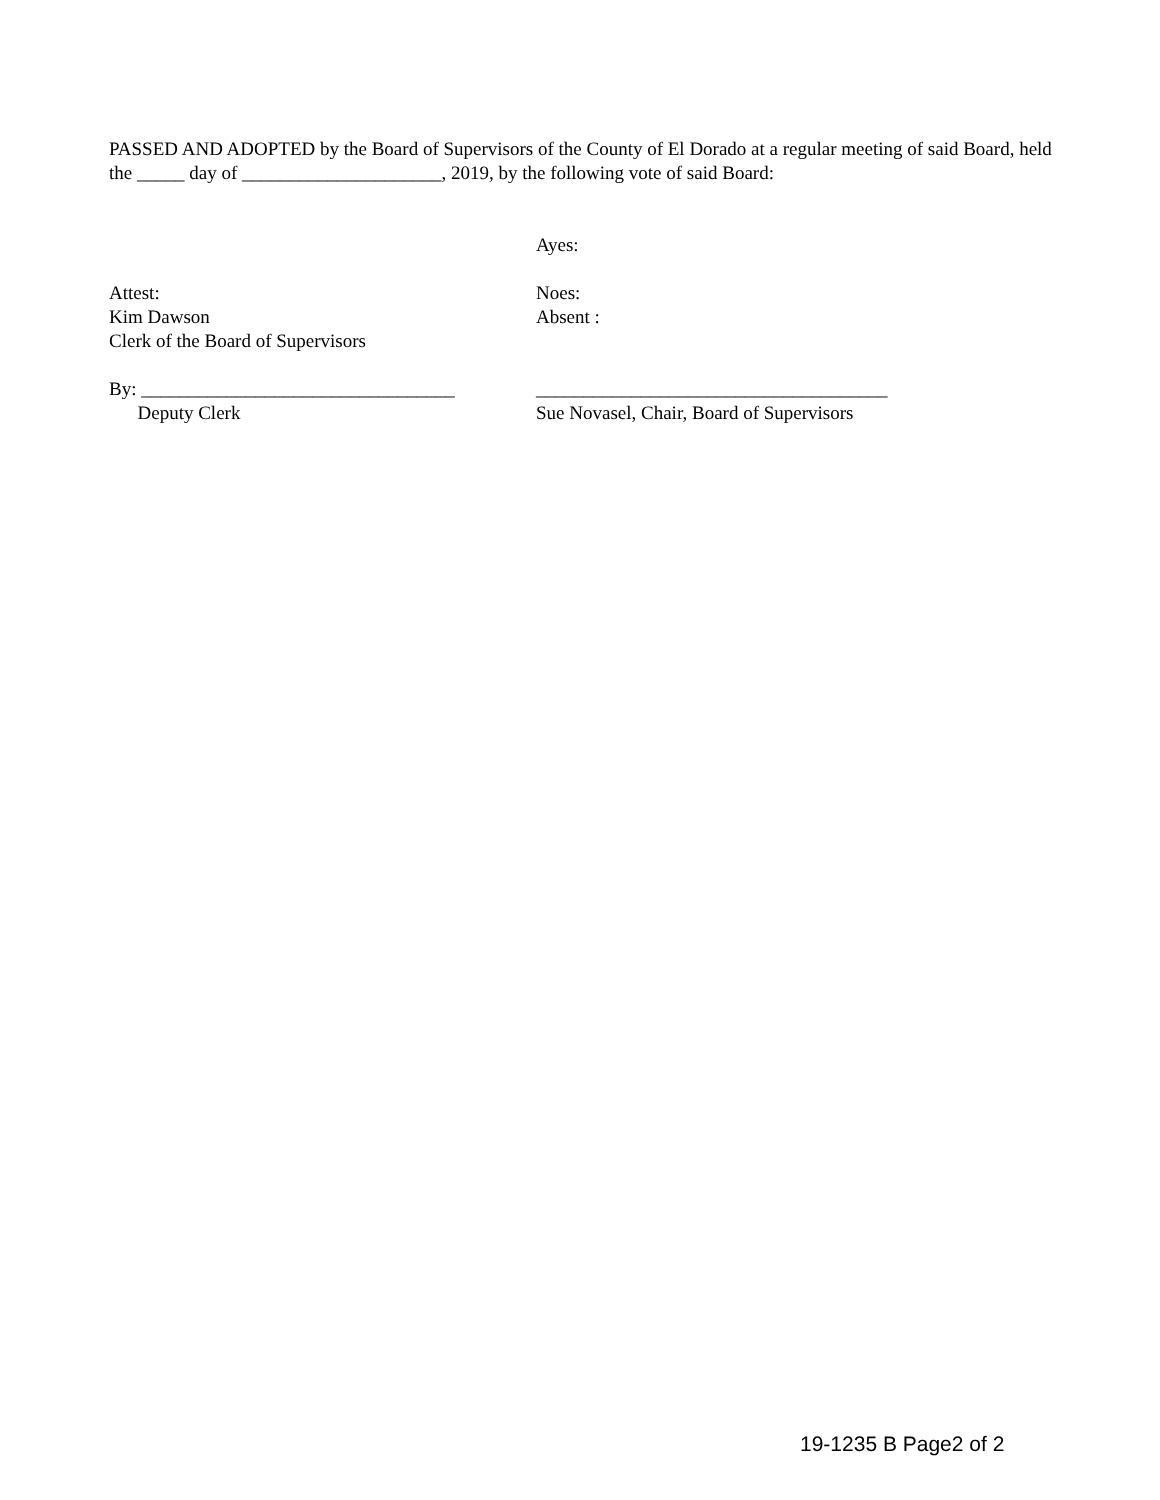PASSED AND ADOPTED by the Board of Supervisors of the County of El Dorado at a regular meeting of said Board, held the _____ day of _____________________, 2019, by the following vote of said Board:
Ayes:
Attest:
Kim Dawson
Clerk of the Board of Supervisors
Noes:
Absent :
By: _________________________________
Deputy Clerk
_____________________________________
Sue Novasel, Chair, Board of Supervisors
19-1235 B Page2 of 2